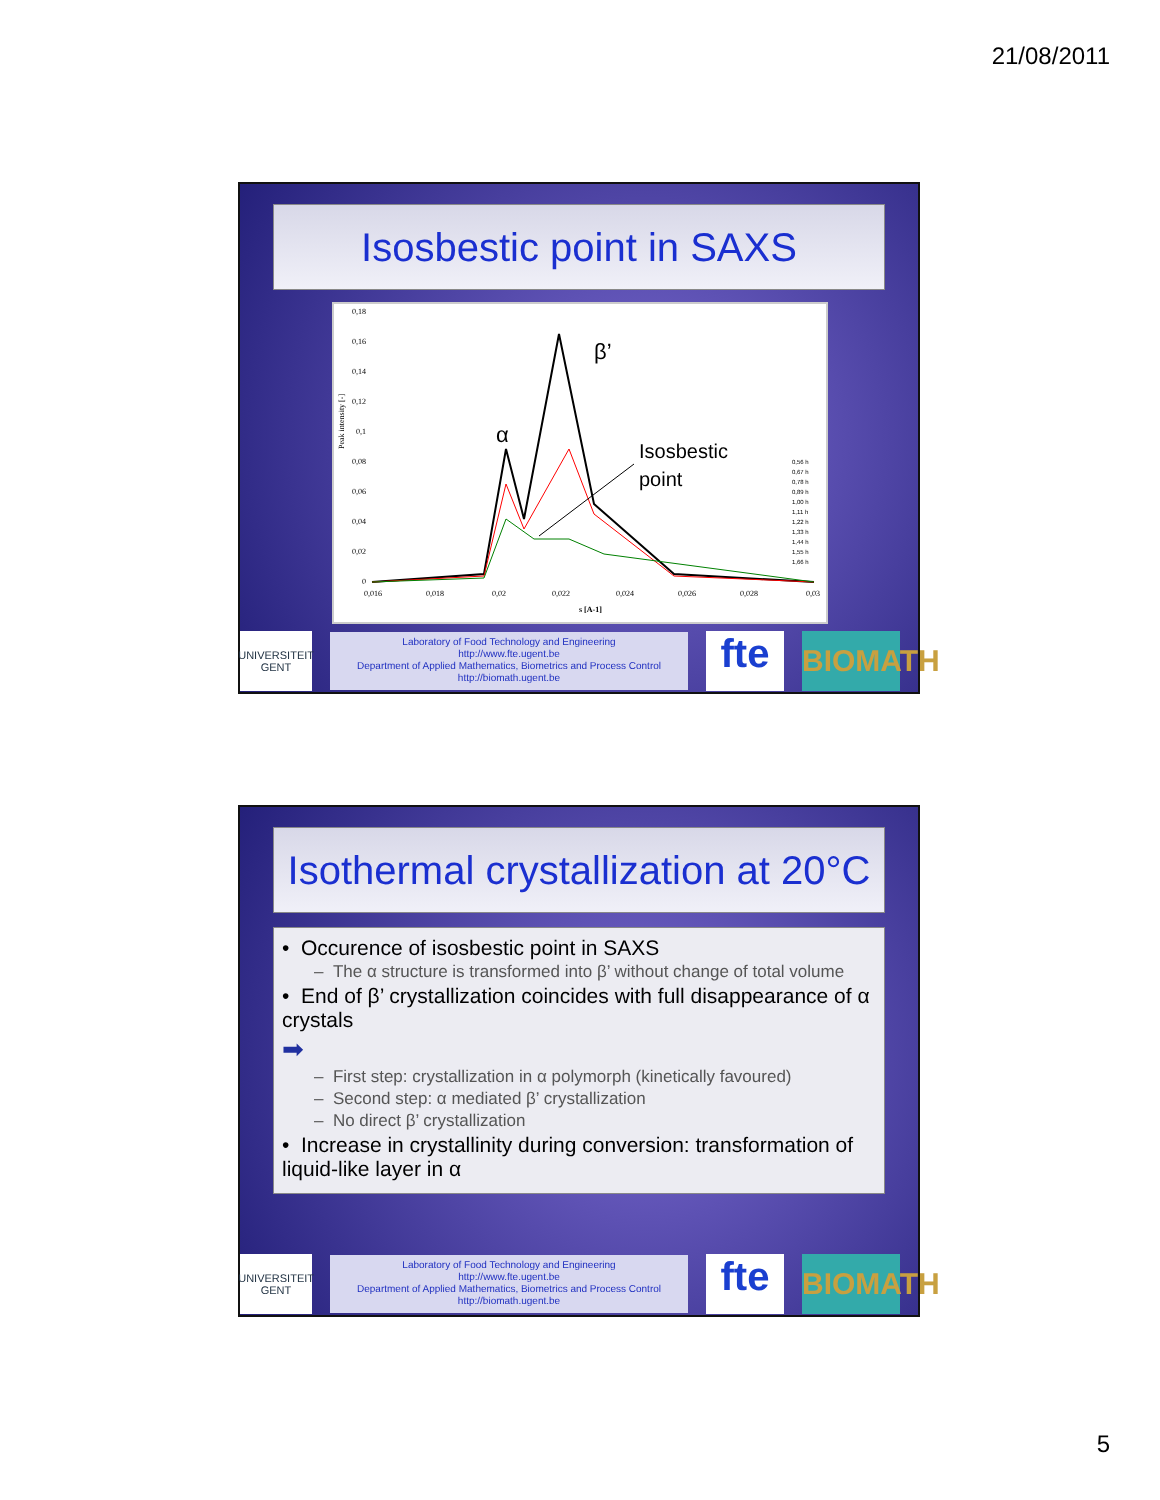21/08/2011
Isosbestic point in SAXS
Peak intensity [-]
0,18
0,16
0,14
0,12
0,1
0,08
0,06
0,04
0,02
0
0,016
0,018
0,02
0,022
0,024
0,026
0,028
0,03
s [A-1]
α
β’
Isosbestic
point
0,56 h
0,67 h
0,78 h
0,89 h
1,00 h
1,11 h
1,22 h
1,33 h
1,44 h
1,55 h
1,66 h
UNIVERSITEIT GENT
Laboratory of Food Technology and Engineering
http://www.fte.ugent.be
Department of Applied Mathematics, Biometrics and Process Control
http://biomath.ugent.be
fte
BIOMATH
Isothermal crystallization at 20°C
• Occurence of isosbestic point in SAXS
– The α structure is transformed into β’ without change of total volume
• End of β’ crystallization coincides with full disappearance of α crystals
➡
– First step: crystallization in α polymorph (kinetically favoured)
– Second step: α mediated β’ crystallization
– No direct β’ crystallization
• Increase in crystallinity during conversion: transformation of liquid-like layer in α
UNIVERSITEIT GENT
Laboratory of Food Technology and Engineering
http://www.fte.ugent.be
Department of Applied Mathematics, Biometrics and Process Control
http://biomath.ugent.be
fte
BIOMATH
5